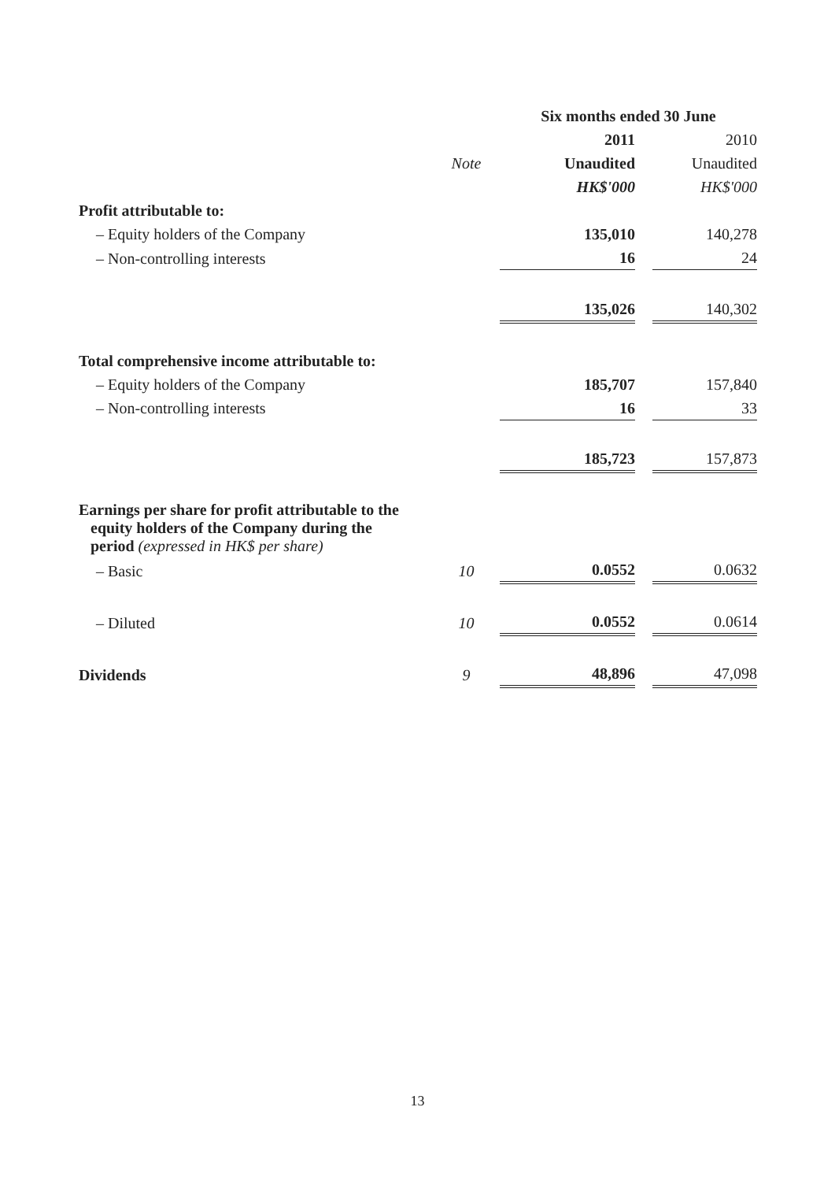| | | Six months ended 30 June | | |
| --- | --- | --- | --- | --- |
| | | 2011 | | 2010 |
| | Note | Unaudited | | Unaudited |
| | | HK$'000 | | HK$'000 |
| Profit attributable to: | | | | |
| – Equity holders of the Company | | 135,010 | | 140,278 |
| – Non-controlling interests | | 16 | | 24 |
| | | 135,026 | | 140,302 |
| Total comprehensive income attributable to: | | | | |
| – Equity holders of the Company | | 185,707 | | 157,840 |
| – Non-controlling interests | | 16 | | 33 |
| | | 185,723 | | 157,873 |
| Earnings per share for profit attributable to the equity holders of the Company during the period (expressed in HK$ per share) | | | | |
| – Basic | 10 | 0.0552 | | 0.0632 |
| – Diluted | 10 | 0.0552 | | 0.0614 |
| Dividends | 9 | 48,896 | | 47,098 |
13